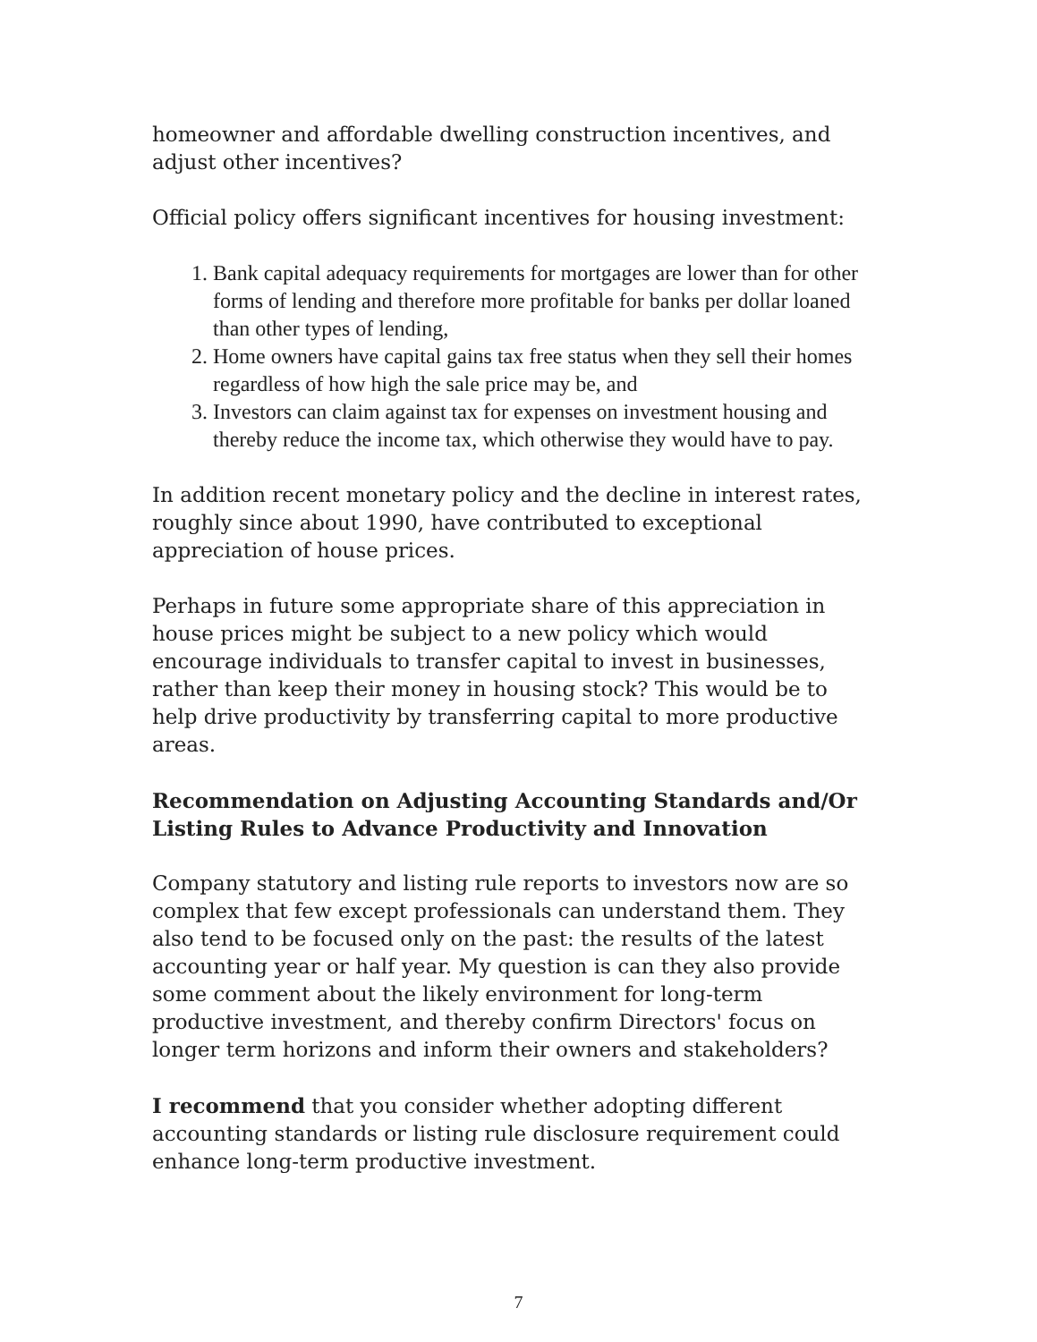homeowner and affordable dwelling construction incentives, and adjust other incentives?
Official policy offers significant incentives for housing investment:
1. Bank capital adequacy requirements for mortgages are lower than for other forms of lending and therefore more profitable for banks per dollar loaned than other types of lending,
2. Home owners have capital gains tax free status when they sell their homes regardless of how high the sale price may be, and
3. Investors can claim against tax for expenses on investment housing and thereby reduce the income tax, which otherwise they would have to pay.
In addition recent monetary policy and the decline in interest rates, roughly since about 1990, have contributed to exceptional appreciation of house prices.
Perhaps in future some appropriate share of this appreciation in house prices might be subject to a new policy which would encourage individuals to transfer capital to invest in businesses, rather than keep their money in housing stock? This would be to help drive productivity by transferring capital to more productive areas.
Recommendation on Adjusting Accounting Standards and/Or Listing Rules to Advance Productivity and Innovation
Company statutory and listing rule reports to investors now are so complex that few except professionals can understand them. They also tend to be focused only on the past: the results of the latest accounting year or half year. My question is can they also provide some comment about the likely environment for long-term productive investment, and thereby confirm Directors' focus on longer term horizons and inform their owners and stakeholders?
I recommend that you consider whether adopting different accounting standards or listing rule disclosure requirement could enhance long-term productive investment.
7